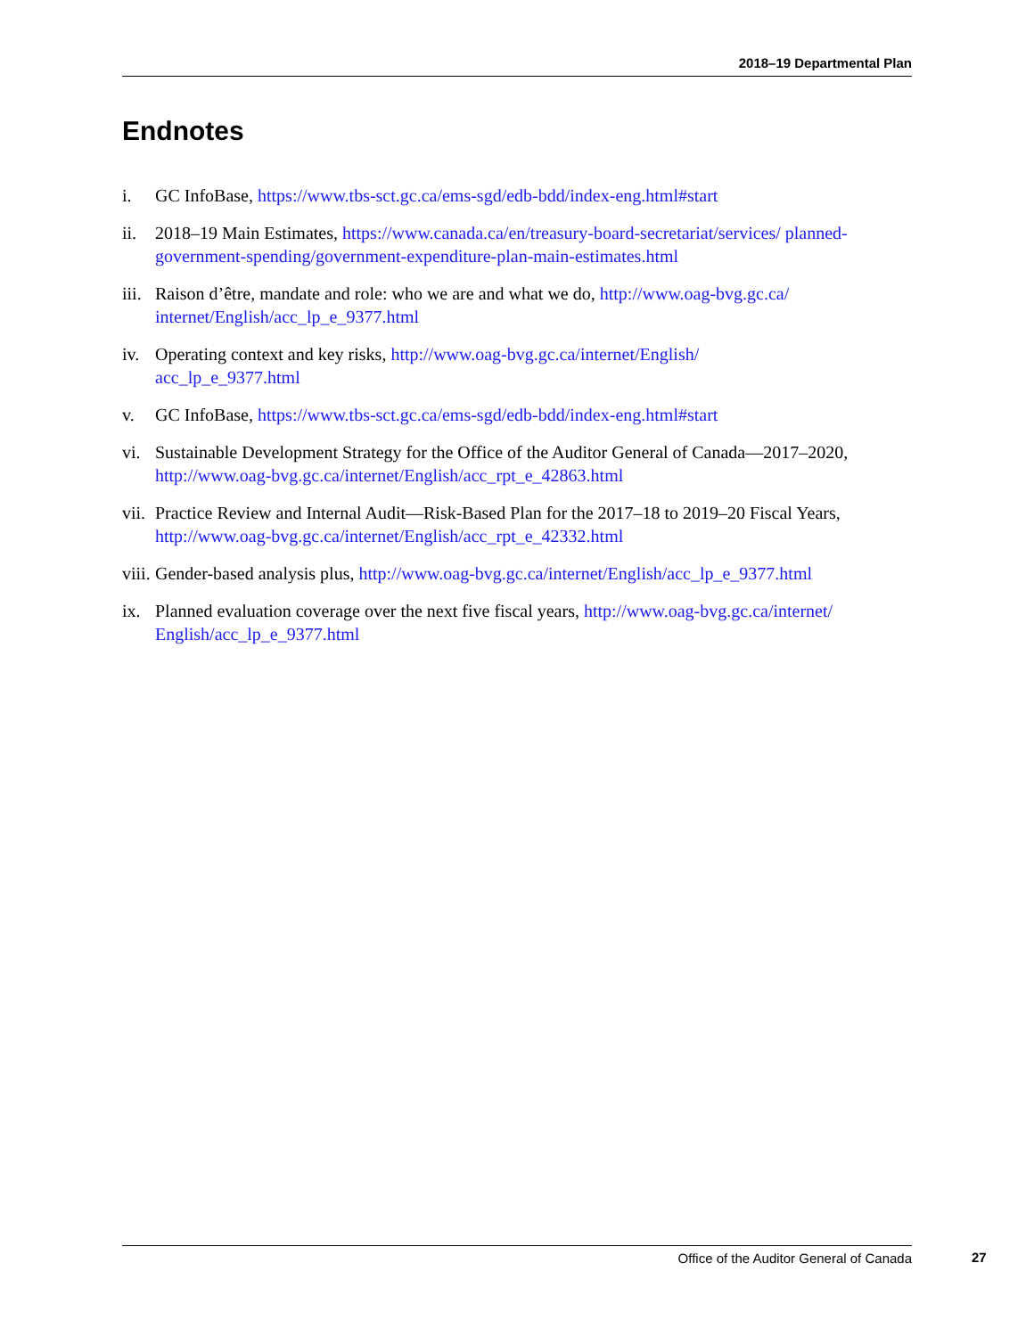2018–19 Departmental Plan
Endnotes
i. GC InfoBase, https://www.tbs-sct.gc.ca/ems-sgd/edb-bdd/index-eng.html#start
ii. 2018–19 Main Estimates, https://www.canada.ca/en/treasury-board-secretariat/services/ planned-government-spending/government-expenditure-plan-main-estimates.html
iii. Raison d’être, mandate and role: who we are and what we do, http://www.oag-bvg.gc.ca/ internet/English/acc_lp_e_9377.html
iv. Operating context and key risks, http://www.oag-bvg.gc.ca/internet/English/
acc_lp_e_9377.html
v. GC InfoBase, https://www.tbs-sct.gc.ca/ems-sgd/edb-bdd/index-eng.html#start
vi. Sustainable Development Strategy for the Office of the Auditor General of Canada—2017–2020, http://www.oag-bvg.gc.ca/internet/English/acc_rpt_e_42863.html
vii. Practice Review and Internal Audit—Risk-Based Plan for the 2017–18 to 2019–20 Fiscal Years, http://www.oag-bvg.gc.ca/internet/English/acc_rpt_e_42332.html
viii. Gender-based analysis plus, http://www.oag-bvg.gc.ca/internet/English/acc_lp_e_9377.html
ix. Planned evaluation coverage over the next five fiscal years, http://www.oag-bvg.gc.ca/internet/ English/acc_lp_e_9377.html
Office of the Auditor General of Canada 27